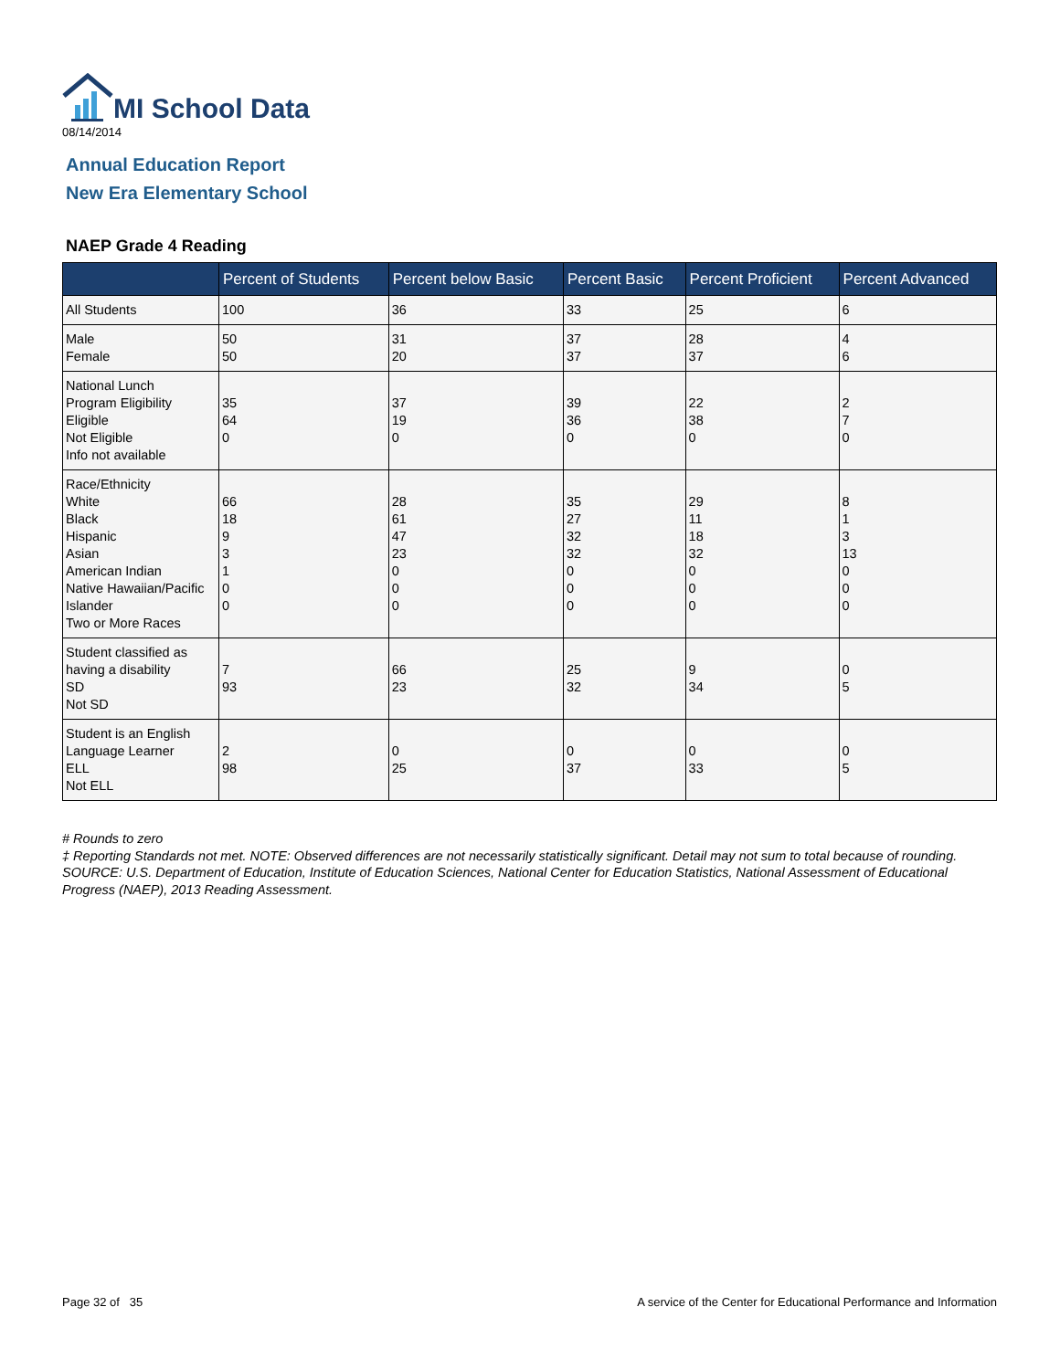MI School Data
08/14/2014
Annual Education Report
New Era Elementary School
NAEP Grade 4 Reading
| | Percent of Students | Percent below Basic | Percent Basic | Percent Proficient | Percent Advanced |
| --- | --- | --- | --- | --- | --- |
| All Students | 100 | 36 | 33 | 25 | 6 |
| Male Female | 50 50 | 31 20 | 37 37 | 28 37 | 4 6 |
| National Lunch Program Eligibility Eligible Not Eligible Info not available | 35 64 0 | 37 19 0 | 39 36 0 | 22 38 0 | 2 7 0 |
| Race/Ethnicity White Black Hispanic Asian American Indian Native Hawaiian/Pacific Islander Two or More Races | 66 18 9 3 1 0 0 | 28 61 47 23 0 0 0 | 35 27 32 32 0 0 0 | 29 11 18 32 0 0 0 | 8 1 3 13 0 0 0 |
| Student classified as having a disability SD Not SD | 7 93 | 66 23 | 25 32 | 9 34 | 0 5 |
| Student is an English Language Learner ELL Not ELL | 2 98 | 0 25 | 0 37 | 0 33 | 0 5 |
# Rounds to zero
‡ Reporting Standards not met. NOTE: Observed differences are not necessarily statistically significant. Detail may not sum to total because of rounding. SOURCE: U.S. Department of Education, Institute of Education Sciences, National Center for Education Statistics, National Assessment of Educational Progress (NAEP), 2013 Reading Assessment.
Page 32 of 35
A service of the Center for Educational Performance and Information